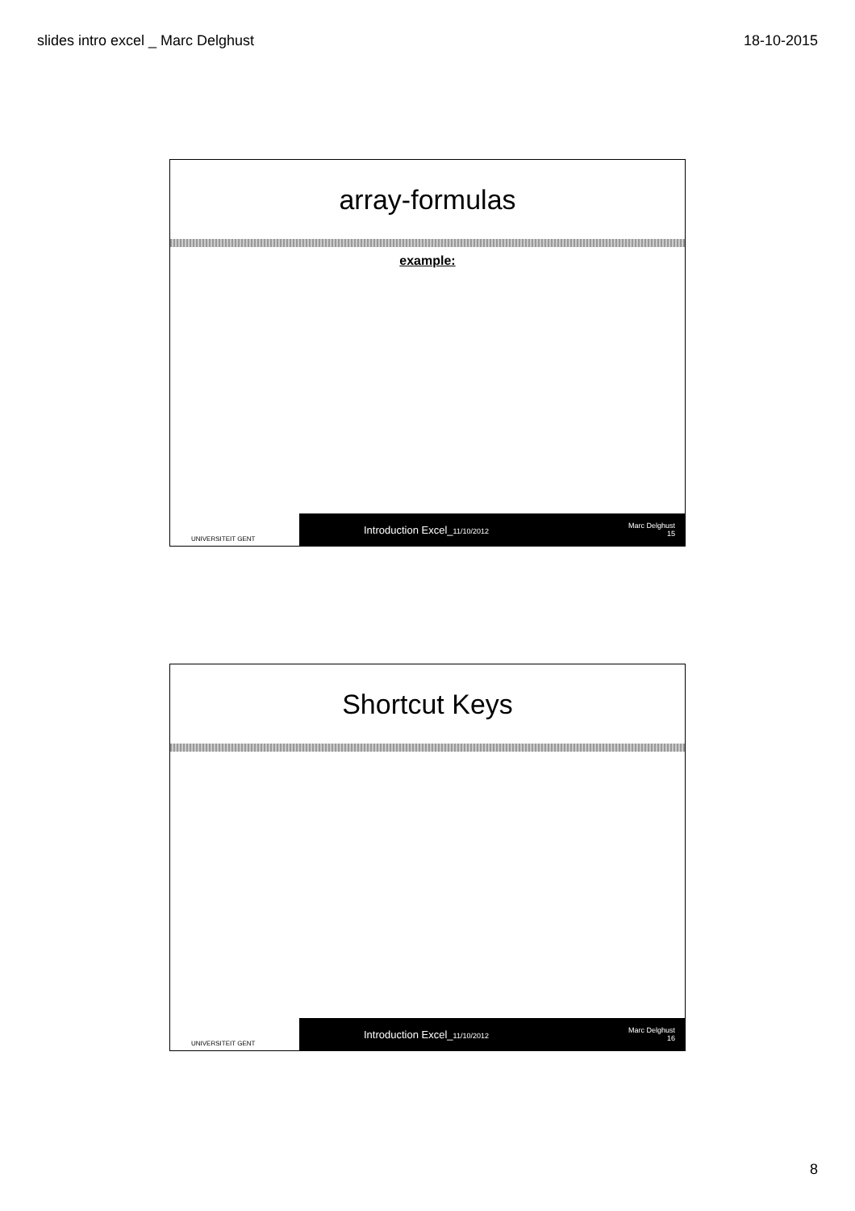slides intro excel _ Marc Delghust 18-10-2015
array-formulas
example:
UNIVERSITEIT GENT
Introduction Excel_11/10/2012
Marc Delghust
15
Shortcut Keys
UNIVERSITEIT GENT
Introduction Excel_11/10/2012
Marc Delghust
16
8